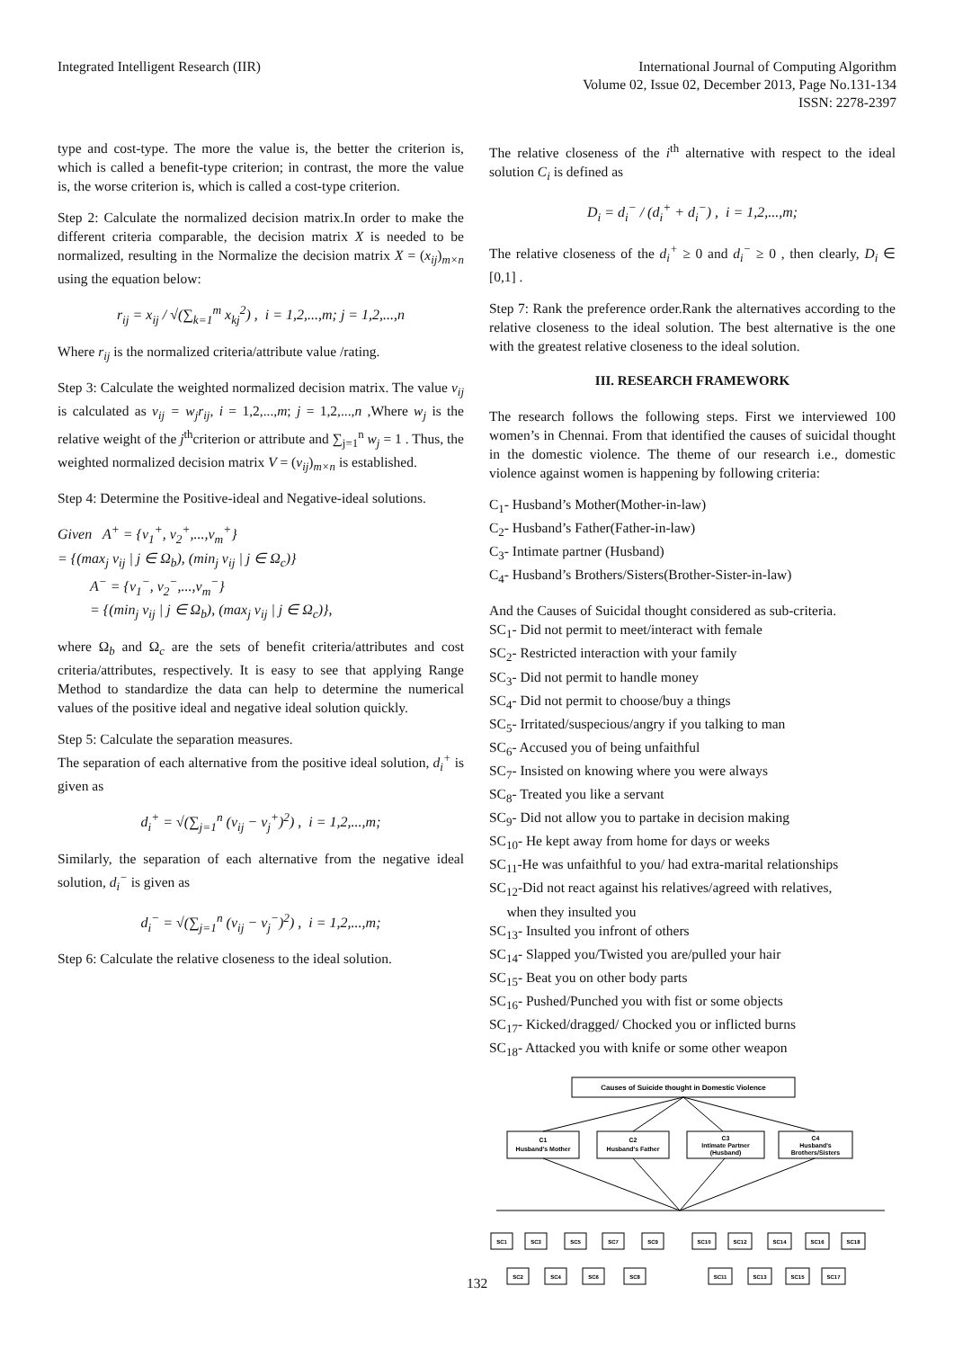Integrated Intelligent Research (IIR)
International Journal of Computing Algorithm
Volume 02, Issue 02, December 2013, Page No.131-134
ISSN: 2278-2397
type and cost-type. The more the value is, the better the criterion is, which is called a benefit-type criterion; in contrast, the more the value is, the worse criterion is, which is called a cost-type criterion.
Step 2: Calculate the normalized decision matrix.In order to make the different criteria comparable, the decision matrix X is needed to be normalized, resulting in the Normalize the decision matrix X = (x<sub>ij</sub>)<sub>m×n</sub> using the equation below:
r<sub>ij</sub> = x<sub>ij</sub> / √(∑<sub>k=1</sub><sup>m</sup> x<sub>kj</sub><sup>2</sup>) , i = 1,2,...,m; j = 1,2,...,n
Where r<sub>ij</sub> is the normalized criteria/attribute value /rating.
Step 3: Calculate the weighted normalized decision matrix. The value v<sub>ij</sub> is calculated as v<sub>ij</sub> = w<sub>j</sub>r<sub>ij</sub>, i = 1,2,...,m; j = 1,2,...,n ,Where w<sub>j</sub> is the relative weight of the j<sup>th</sup>criterion or attribute and ∑<sub>j=1</sub><sup>n</sup> w<sub>j</sub> = 1 . Thus, the weighted normalized decision matrix V = (v<sub>ij</sub>)<sub>m×n</sub> is established.
Step 4: Determine the Positive-ideal and Negative-ideal solutions.
Given A<sup>+</sup> = {v<sub>1</sub><sup>+</sup>, v<sub>2</sub><sup>+</sup>,...,v<sub>m</sub><sup>+</sup>}
= {(max<sub>j</sub> v<sub>ij</sub> | j ∈ Ω<sub>b</sub>), (min<sub>j</sub> v<sub>ij</sub> | j ∈ Ω<sub>c</sub>)}
A<sup>−</sup> = {v<sub>1</sub><sup>−</sup>, v<sub>2</sub><sup>−</sup>,...,v<sub>m</sub><sup>−</sup>}
= {(min<sub>j</sub> v<sub>ij</sub> | j ∈ Ω<sub>b</sub>), (max<sub>j</sub> v<sub>ij</sub> | j ∈ Ω<sub>c</sub>)},
where Ω<sub>b</sub> and Ω<sub>c</sub> are the sets of benefit criteria/attributes and cost criteria/attributes, respectively. It is easy to see that applying Range Method to standardize the data can help to determine the numerical values of the positive ideal and negative ideal solution quickly.
Step 5: Calculate the separation measures.
The separation of each alternative from the positive ideal solution, d<sub>i</sub><sup>+</sup> is given as
d<sub>i</sub><sup>+</sup> = √(∑<sub>j=1</sub><sup>n</sup> (v<sub>ij</sub> − v<sub>j</sub><sup>+</sup>)<sup>2</sup>) , i = 1,2,...,m;
Similarly, the separation of each alternative from the negative ideal solution, d<sub>i</sub><sup>−</sup> is given as
d<sub>i</sub><sup>−</sup> = √(∑<sub>j=1</sub><sup>n</sup> (v<sub>ij</sub> − v<sub>j</sub><sup>−</sup>)<sup>2</sup>) , i = 1,2,...,m;
Step 6: Calculate the relative closeness to the ideal solution.
The relative closeness of the i<sup>th</sup> alternative with respect to the ideal solution C<sub>i</sub> is defined as
D<sub>i</sub> = d<sub>i</sub><sup>−</sup> / (d<sub>i</sub><sup>+</sup> + d<sub>i</sub><sup>−</sup>) , i = 1,2,...,m;
The relative closeness of the d<sub>i</sub><sup>+</sup> ≥ 0 and d<sub>i</sub><sup>−</sup> ≥ 0 , then clearly, D<sub>i</sub> ∈ [0,1] .
Step 7: Rank the preference order.Rank the alternatives according to the relative closeness to the ideal solution. The best alternative is the one with the greatest relative closeness to the ideal solution.
III. RESEARCH FRAMEWORK
The research follows the following steps. First we interviewed 100 women’s in Chennai. From that identified the causes of suicidal thought in the domestic violence. The theme of our research i.e., domestic violence against women is happening by following criteria:
C<sub>1</sub>- Husband’s Mother(Mother-in-law)
C<sub>2</sub>- Husband’s Father(Father-in-law)
C<sub>3</sub>- Intimate partner (Husband)
C<sub>4</sub>- Husband’s Brothers/Sisters(Brother-Sister-in-law)
And the Causes of Suicidal thought considered as sub-criteria.
SC<sub>1</sub>- Did not permit to meet/interact with female
SC<sub>2</sub>- Restricted interaction with your family
SC<sub>3</sub>- Did not permit to handle money
SC<sub>4</sub>- Did not permit to choose/buy a things
SC<sub>5</sub>- Irritated/suspecious/angry if you talking to man
SC<sub>6</sub>- Accused you of being unfaithful
SC<sub>7</sub>- Insisted on knowing where you were always
SC<sub>8</sub>- Treated you like a servant
SC<sub>9</sub>- Did not allow you to partake in decision making
SC<sub>10</sub>- He kept away from home for days or weeks
SC<sub>11</sub>-He was unfaithful to you/ had extra-marital relationships
SC<sub>12</sub>-Did not react against his relatives/agreed with relatives,
when they insulted you
SC<sub>13</sub>- Insulted you infront of others
SC<sub>14</sub>- Slapped you/Twisted you are/pulled your hair
SC<sub>15</sub>- Beat you on other body parts
SC<sub>16</sub>- Pushed/Punched you with fist or some objects
SC<sub>17</sub>- Kicked/dragged/ Chocked you or inflicted burns
SC<sub>18</sub>- Attacked you with knife or some other weapon
Causes of Suicide thought in Domestic Violence
C1
Husband's Mother
C2
Husband's Father
C3
Intimate Partner
(Husband)
C4
Husband's
Brothers/Sisters
SC1
SC3
SC5
SC7
SC9
SC10
SC12
SC14
SC16
SC18
SC2
SC4
SC6
SC8
SC11
SC13
SC15
SC17
132